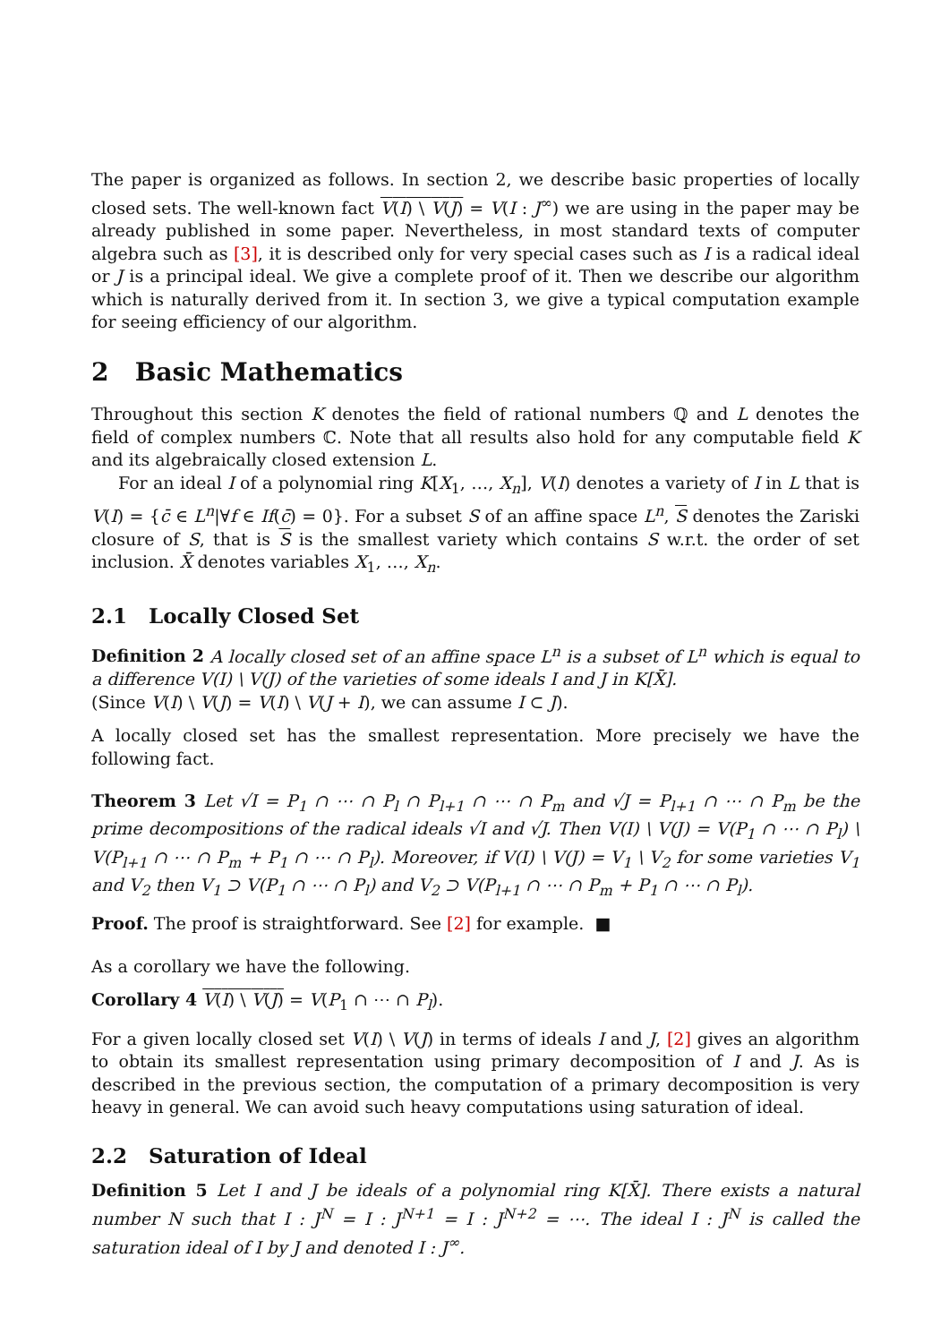The paper is organized as follows. In section 2, we describe basic properties of locally closed sets. The well-known fact V(I) \ V(J) = V(I : J<sup>∞</sup>) we are using in the paper may be already published in some paper. Nevertheless, in most standard texts of computer algebra such as [3], it is described only for very special cases such as I is a radical ideal or J is a principal ideal. We give a complete proof of it. Then we describe our algorithm which is naturally derived from it. In section 3, we give a typical computation example for seeing efficiency of our algorithm.
2 Basic Mathematics
Throughout this section K denotes the field of rational numbers ℚ and L denotes the field of complex numbers ℂ. Note that all results also hold for any computable field K and its algebraically closed extension L.
For an ideal I of a polynomial ring K[X<sub>1</sub>, …, X<sub>n</sub>], V(I) denotes a variety of I in L that is V(I) = {c̄ ∈ L<sup>n</sup>|∀f ∈ If(c̄) = 0}. For a subset S of an affine space L<sup>n</sup>, S denotes the Zariski closure of S, that is S is the smallest variety which contains S w.r.t. the order of set inclusion. X̄ denotes variables X<sub>1</sub>, …, X<sub>n</sub>.
2.1 Locally Closed Set
Definition 2 A locally closed set of an affine space L<sup>n</sup> is a subset of L<sup>n</sup> which is equal to a difference V(I) \ V(J) of the varieties of some ideals I and J in K[X̄].
(Since V(I) \ V(J) = V(I) \ V(J + I), we can assume I ⊂ J).
A locally closed set has the smallest representation. More precisely we have the following fact.
Theorem 3 Let √I = P<sub>1</sub> ∩ ⋯ ∩ P<sub>l</sub> ∩ P<sub>l+1</sub> ∩ ⋯ ∩ P<sub>m</sub> and √J = P<sub>l+1</sub> ∩ ⋯ ∩ P<sub>m</sub> be the prime decompositions of the radical ideals √I and √J. Then V(I) \ V(J) = V(P<sub>1</sub> ∩ ⋯ ∩ P<sub>l</sub>) \ V(P<sub>l+1</sub> ∩ ⋯ ∩ P<sub>m</sub> + P<sub>1</sub> ∩ ⋯ ∩ P<sub>l</sub>). Moreover, if V(I) \ V(J) = V<sub>1</sub> \ V<sub>2</sub> for some varieties V<sub>1</sub> and V<sub>2</sub> then V<sub>1</sub> ⊃ V(P<sub>1</sub> ∩ ⋯ ∩ P<sub>l</sub>) and V<sub>2</sub> ⊃ V(P<sub>l+1</sub> ∩ ⋯ ∩ P<sub>m</sub> + P<sub>1</sub> ∩ ⋯ ∩ P<sub>l</sub>).
Proof. The proof is straightforward. See [2] for example. ■
As a corollary we have the following.
Corollary 4 V(I) \ V(J) = V(P<sub>1</sub> ∩ ⋯ ∩ P<sub>l</sub>).
For a given locally closed set V(I) \ V(J) in terms of ideals I and J, [2] gives an algorithm to obtain its smallest representation using primary decomposition of I and J. As is described in the previous section, the computation of a primary decomposition is very heavy in general. We can avoid such heavy computations using saturation of ideal.
2.2 Saturation of Ideal
Definition 5 Let I and J be ideals of a polynomial ring K[X̄]. There exists a natural number N such that I : J<sup>N</sup> = I : J<sup>N+1</sup> = I : J<sup>N+2</sup> = ⋯. The ideal I : J<sup>N</sup> is called the saturation ideal of I by J and denoted I : J<sup>∞</sup>.